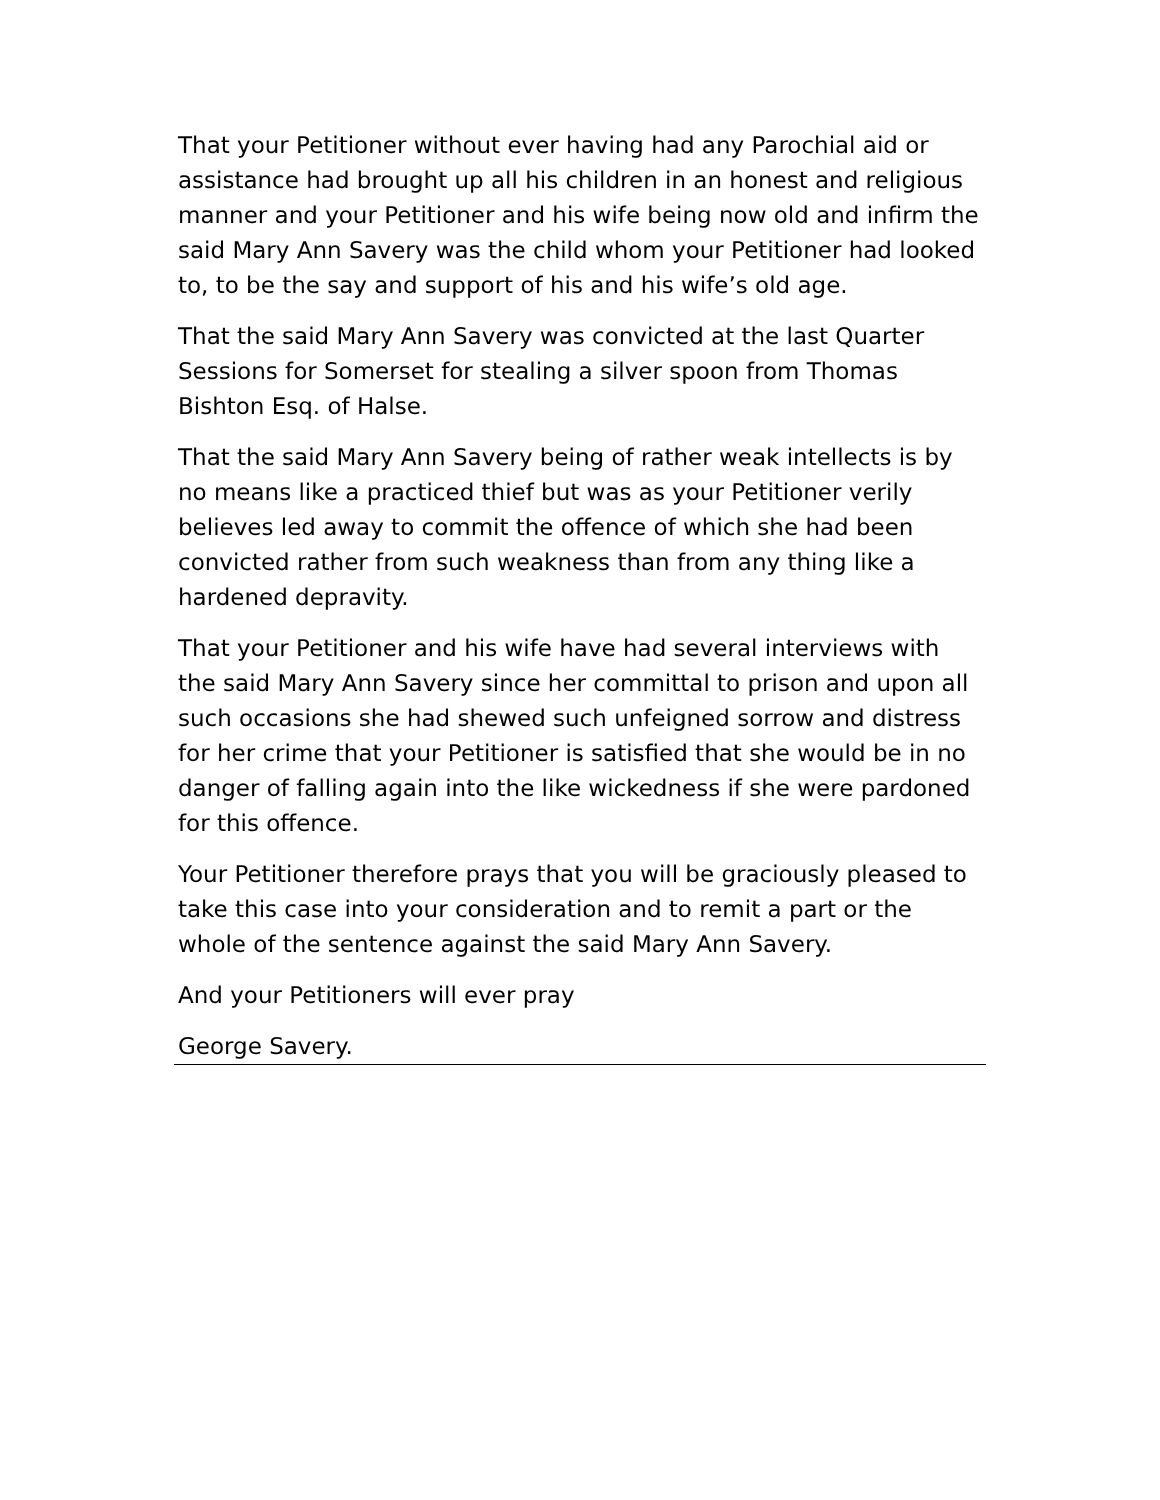That your Petitioner without ever having had any Parochial aid or assistance had brought up all his children in an honest and religious manner and your Petitioner and his wife being now old and infirm the said Mary Ann Savery was the child whom your Petitioner had looked to, to be the say and support of his and his wife’s old age.
That the said Mary Ann Savery was convicted at the last Quarter Sessions for Somerset for stealing a silver spoon from Thomas Bishton Esq. of Halse.
That the said Mary Ann Savery being of rather weak intellects is by no means like a practiced thief but was as your Petitioner verily believes led away to commit the offence of which she had been convicted rather from such weakness than from any thing like a hardened depravity.
That your Petitioner and his wife have had several interviews with the said Mary Ann Savery since her committal to prison and upon all such occasions she had shewed such unfeigned sorrow and distress for her crime that your Petitioner is satisfied that she would be in no danger of falling again into the like wickedness if she were pardoned for this offence.
Your Petitioner therefore prays that you will be graciously pleased to take this case into your consideration and to remit a part or the whole of the sentence against the said Mary Ann Savery.
And your Petitioners will ever pray
George Savery.